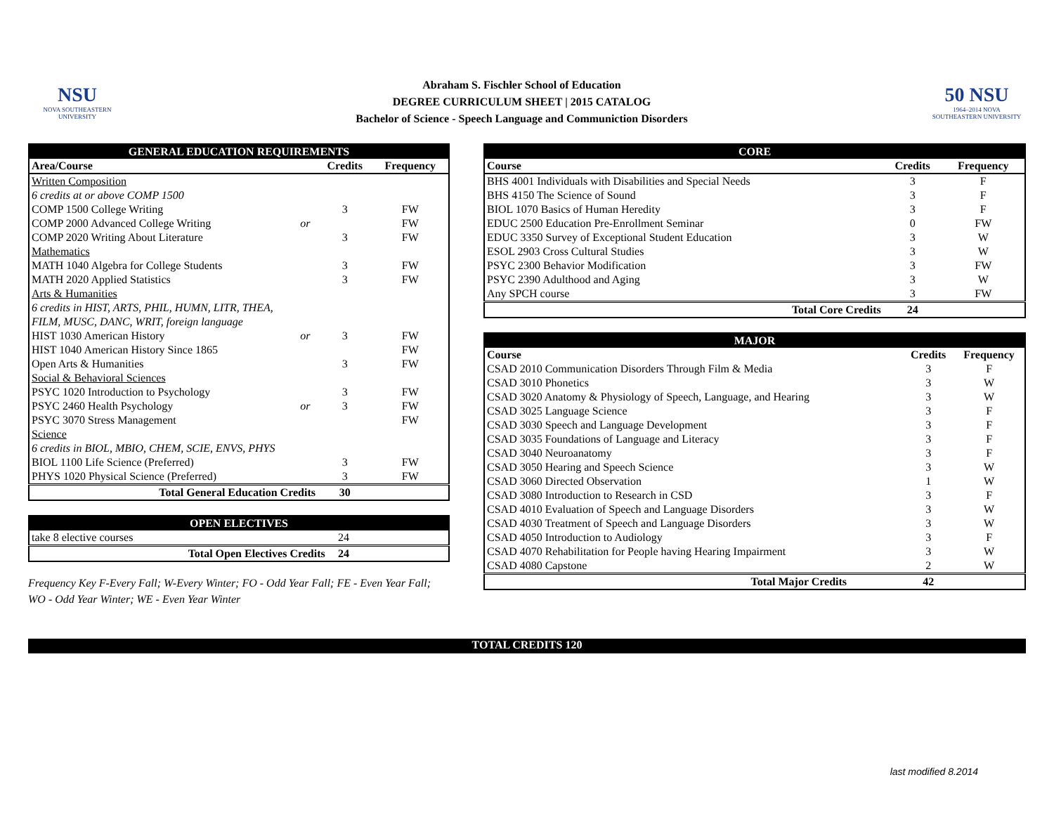NSU
NOVA SOUTHEASTERN UNIVERSITY
Abraham S. Fischler School of Education
DEGREE CURRICULUM SHEET | 2015 CATALOG
Bachelor of Science - Speech Language and Communiction Disorders
50 NSU
1964–2014 NOVA SOUTHEASTERN UNIVERSITY
| GENERAL EDUCATION REQUIREMENTS | | | |
| --- | --- | --- | --- |
| Area/Course | | Credits | Frequency |
| Written Composition | | | |
| 6 credits at or above COMP 1500 | | | |
| COMP 1500 College Writing | | 3 | FW |
| COMP 2000 Advanced College Writing | or | | FW |
| COMP 2020 Writing About Literature | | 3 | FW |
| Mathematics | | | |
| MATH 1040 Algebra for College Students | | 3 | FW |
| MATH 2020 Applied Statistics | | 3 | FW |
| Arts & Humanities | | | |
| 6 credits in HIST, ARTS, PHIL, HUMN, LITR, THEA, | | | |
| FILM, MUSC, DANC, WRIT, foreign language | | | |
| HIST 1030 American History | or | 3 | FW |
| HIST 1040 American History Since 1865 | | | FW |
| Open Arts & Humanities | | 3 | FW |
| Social & Behavioral Sciences | | | |
| PSYC 1020 Introduction to Psychology | | 3 | FW |
| PSYC 2460 Health Psychology | or | 3 | FW |
| PSYC 3070 Stress Management | | | FW |
| Science | | | |
| 6 credits in BIOL, MBIO, CHEM, SCIE, ENVS, PHYS | | | |
| BIOL 1100 Life Science (Preferred) | | 3 | FW |
| PHYS 1020 Physical Science (Preferred) | | 3 | FW |
| Total General Education Credits | | 30 | |
| OPEN ELECTIVES | | |
| --- | --- | --- |
| take 8 elective courses | 24 | |
| Total Open Electives Credits | 24 | |
Frequency Key F-Every Fall; W-Every Winter; FO - Odd Year Fall; FE - Even Year Fall;
WO - Odd Year Winter; WE - Even Year Winter
| CORE | | |
| --- | --- | --- |
| Course | Credits | Frequency |
| BHS 4001 Individuals with Disabilities and Special Needs | 3 | F |
| BHS 4150 The Science of Sound | 3 | F |
| BIOL 1070 Basics of Human Heredity | 3 | F |
| EDUC 2500 Education Pre-Enrollment Seminar | 0 | FW |
| EDUC 3350 Survey of Exceptional Student Education | 3 | W |
| ESOL 2903 Cross Cultural Studies | 3 | W |
| PSYC 2300 Behavior Modification | 3 | FW |
| PSYC 2390 Adulthood and Aging | 3 | W |
| Any SPCH course | 3 | FW |
| Total Core Credits | 24 | |
| MAJOR | | |
| --- | --- | --- |
| Course | Credits | Frequency |
| CSAD 2010 Communication Disorders Through Film & Media | 3 | F |
| CSAD 3010 Phonetics | 3 | W |
| CSAD 3020 Anatomy & Physiology of Speech, Language, and Hearing | 3 | W |
| CSAD 3025 Language Science | 3 | F |
| CSAD 3030 Speech and Language Development | 3 | F |
| CSAD 3035 Foundations of Language and Literacy | 3 | F |
| CSAD 3040 Neuroanatomy | 3 | F |
| CSAD 3050 Hearing and Speech Science | 3 | W |
| CSAD 3060 Directed Observation | 1 | W |
| CSAD 3080 Introduction to Research in CSD | 3 | F |
| CSAD 4010 Evaluation of Speech and Language Disorders | 3 | W |
| CSAD 4030 Treatment of Speech and Language Disorders | 3 | W |
| CSAD 4050 Introduction to Audiology | 3 | F |
| CSAD 4070 Rehabilitation for People having Hearing Impairment | 3 | W |
| CSAD 4080 Capstone | 2 | W |
| Total Major Credits | 42 | |
TOTAL CREDITS 120
last modified 8.2014